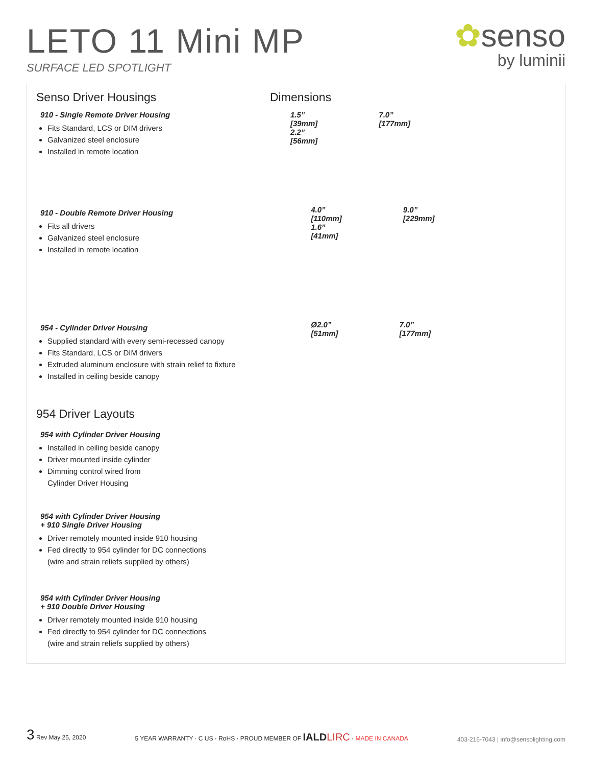LETO 11 Mini MP
SURFACE LED SPOTLIGHT
✿senso
by luminii
Senso Driver Housings
910 - Single Remote Driver Housing
Fits Standard, LCS or DIM drivers
Galvanized steel enclosure
Installed in remote location
Dimensions
1.5”
[39mm]
2.2”
[56mm]
7.0”
[177mm]
910 - Double Remote Driver Housing
Fits all drivers
Galvanized steel enclosure
Installed in remote location
4.0”
[110mm]
1.6”
[41mm]
9.0”
[229mm]
954 - Cylinder Driver Housing
Supplied standard with every semi-recessed canopy
Fits Standard, LCS or DIM drivers
Extruded aluminum enclosure with strain relief to fixture
Installed in ceiling beside canopy
Ø2.0”
[51mm]
7.0”
[177mm]
954 Driver Layouts
954 with Cylinder Driver Housing
Installed in ceiling beside canopy
Driver mounted inside cylinder
Dimming control wired from
Cylinder Driver Housing
954 with Cylinder Driver Housing
+ 910 Single Driver Housing
Driver remotely mounted inside 910 housing
Fed directly to 954 cylinder for DC connections
(wire and strain reliefs supplied by others)
954 with Cylinder Driver Housing
+ 910 Double Driver Housing
Driver remotely mounted inside 910 housing
Fed directly to 954 cylinder for DC connections
(wire and strain reliefs supplied by others)
3 Rev May 25, 2020
5 YEAR WARRANTY · C US · RoHS · PROUD MEMBER OF IALD LIRC · MADE IN CANADA
403-216-7043 | info@sensolighting.com